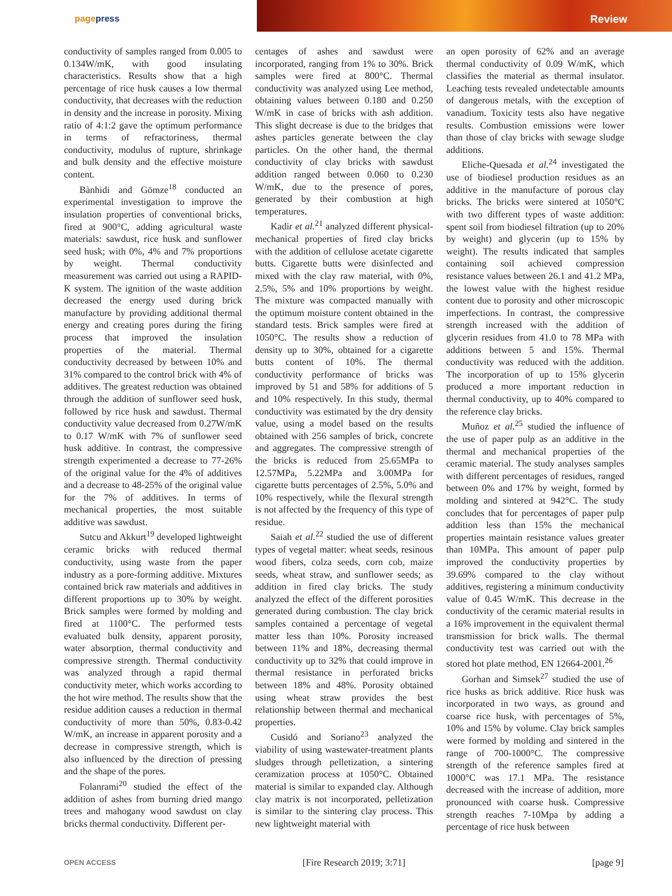pagepress
Review
conductivity of samples ranged from 0.005 to 0.134W/mK, with good insulating characteristics. Results show that a high percentage of rice husk causes a low thermal conductivity, that decreases with the reduction in density and the increase in porosity. Mixing ratio of 4:1:2 gave the optimum performance in terms of refractoriness, thermal conductivity, modulus of rupture, shrinkage and bulk density and the effective moisture content.
Bànhidi and Gömze<sup>18</sup> conducted an experimental investigation to improve the insulation properties of conventional bricks, fired at 900°C, adding agricultural waste materials: sawdust, rice husk and sunflower seed husk; with 0%, 4% and 7% proportions by weight. Thermal conductivity measurement was carried out using a RAPID-K system. The ignition of the waste addition decreased the energy used during brick manufacture by providing additional thermal energy and creating pores during the firing process that improved the insulation properties of the material. Thermal conductivity decreased by between 10% and 31% compared to the control brick with 4% of additives. The greatest reduction was obtained through the addition of sunflower seed husk, followed by rice husk and sawdust. Thermal conductivity value decreased from 0.27W/mK to 0.17 W/mK with 7% of sunflower seed husk additive. In contrast, the compressive strength experimented a decrease to 77-26% of the original value for the 4% of additives and a decrease to 48-25% of the original value for the 7% of additives. In terms of mechanical properties, the most suitable additive was sawdust.
Sutcu and Akkurt<sup>19</sup> developed lightweight ceramic bricks with reduced thermal conductivity, using waste from the paper industry as a pore-forming additive. Mixtures contained brick raw materials and additives in different proportions up to 30% by weight. Brick samples were formed by molding and fired at 1100°C. The performed tests evaluated bulk density, apparent porosity, water absorption, thermal conductivity and compressive strength. Thermal conductivity was analyzed through a rapid thermal conductivity meter, which works according to the hot wire method. The results show that the residue addition causes a reduction in thermal conductivity of more than 50%, 0.83-0.42 W/mK, an increase in apparent porosity and a decrease in compressive strength, which is also influenced by the direction of pressing and the shape of the pores.
Folanrami<sup>20</sup> studied the effect of the addition of ashes from burning dried mango trees and mahogany wood sawdust on clay bricks thermal conductivity. Different per-
centages of ashes and sawdust were incorporated, ranging from 1% to 30%. Brick samples were fired at 800°C. Thermal conductivity was analyzed using Lee method, obtaining values between 0.180 and 0.250 W/mK in case of bricks with ash addition. This slight decrease is due to the bridges that ashes particles generate between the clay particles. On the other hand, the thermal conductivity of clay bricks with sawdust addition ranged between 0.060 to 0.230 W/mK, due to the presence of pores, generated by their combustion at high temperatures.
Kadir et al.<sup>21</sup> analyzed different physical-mechanical properties of fired clay bricks with the addition of cellulose acetate cigarette butts. Cigarette butts were disinfected and mixed with the clay raw material, with 0%, 2.5%, 5% and 10% proportions by weight. The mixture was compacted manually with the optimum moisture content obtained in the standard tests. Brick samples were fired at 1050°C. The results show a reduction of density up to 30%, obtained for a cigarette butts content of 10%. The thermal conductivity performance of bricks was improved by 51 and 58% for additions of 5 and 10% respectively. In this study, thermal conductivity was estimated by the dry density value, using a model based on the results obtained with 256 samples of brick, concrete and aggregates. The compressive strength of the bricks is reduced from 25.65MPa to 12.57MPa, 5.22MPa and 3.00MPa for cigarette butts percentages of 2.5%, 5.0% and 10% respectively, while the flexural strength is not affected by the frequency of this type of residue.
Saiah et al.<sup>22</sup> studied the use of different types of vegetal matter: wheat seeds, resinous wood fibers, colza seeds, corn cob, maize seeds, wheat straw, and sunflower seeds; as addition in fired clay bricks. The study analyzed the effect of the different porosities generated during combustion. The clay brick samples contained a percentage of vegetal matter less than 10%. Porosity increased between 11% and 18%, decreasing thermal conductivity up to 32% that could improve in thermal resistance in perforated bricks between 18% and 48%. Porosity obtained using wheat straw provides the best relationship between thermal and mechanical properties.
Cusidó and Soriano<sup>23</sup> analyzed the viability of using wastewater-treatment plants sludges through pelletization, a sintering ceramization process at 1050°C. Obtained material is similar to expanded clay. Although clay matrix is not incorporated, pelletization is similar to the sintering clay process. This new lightweight material with
an open porosity of 62% and an average thermal conductivity of 0.09 W/mK, which classifies the material as thermal insulator. Leaching tests revealed undetectable amounts of dangerous metals, with the exception of vanadium. Toxicity tests also have negative results. Combustion emissions were lower than those of clay bricks with sewage sludge additions.
Eliche-Quesada et al.<sup>24</sup> investigated the use of biodiesel production residues as an additive in the manufacture of porous clay bricks. The bricks were sintered at 1050°C with two different types of waste addition: spent soil from biodiesel filtration (up to 20% by weight) and glycerin (up to 15% by weight). The results indicated that samples containing soil achieved compression resistance values between 26.1 and 41.2 MPa, the lowest value with the highest residue content due to porosity and other microscopic imperfections. In contrast, the compressive strength increased with the addition of glycerin residues from 41.0 to 78 MPa with additions between 5 and 15%. Thermal conductivity was reduced with the addition. The incorporation of up to 15% glycerin produced a more important reduction in thermal conductivity, up to 40% compared to the reference clay bricks.
Muñoz et al.<sup>25</sup> studied the influence of the use of paper pulp as an additive in the thermal and mechanical properties of the ceramic material. The study analyses samples with different percentages of residues, ranged between 0% and 17% by weight, formed by molding and sintered at 942°C. The study concludes that for percentages of paper pulp addition less than 15% the mechanical properties maintain resistance values greater than 10MPa. This amount of paper pulp improved the conductivity properties by 39.69% compared to the clay without additives, registering a minimum conductivity value of 0.45 W/mK. This decrease in the conductivity of the ceramic material results in a 16% improvement in the equivalent thermal transmission for brick walls. The thermal conductivity test was carried out with the stored hot plate method, EN 12664-2001.<sup>26</sup>
Gorhan and Simsek<sup>27</sup> studied the use of rice husks as brick additive. Rice husk was incorporated in two ways, as ground and coarse rice husk, with percentages of 5%, 10% and 15% by volume. Clay brick samples were formed by molding and sintered in the range of 700-1000°C. The compressive strength of the reference samples fired at 1000°C was 17.1 MPa. The resistance decreased with the increase of addition, more pronounced with coarse husk. Compressive strength reaches 7-10Mpa by adding a percentage of rice husk between
OPEN ACCESS [Fire Research 2019; 3:71] [page 9]